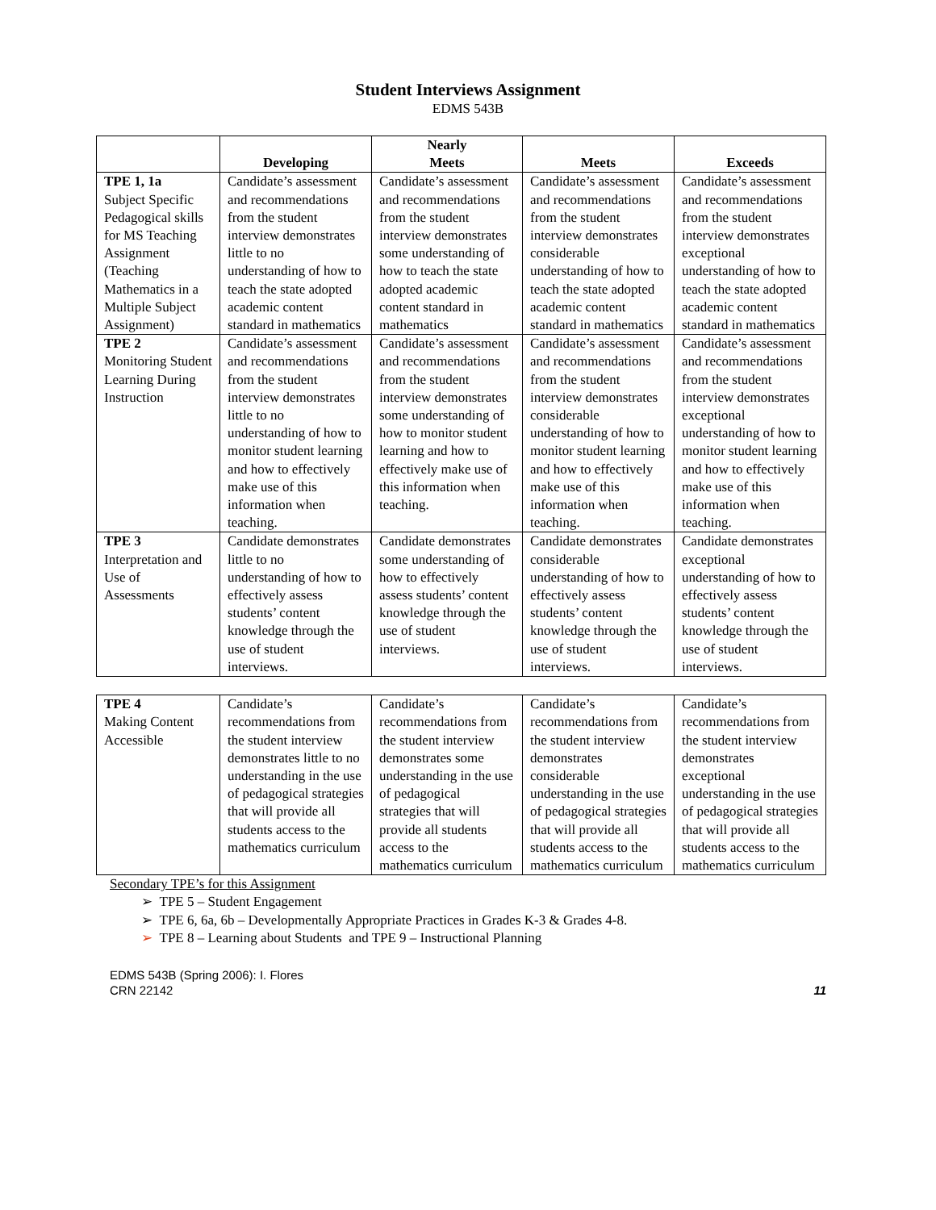Student Interviews Assignment
EDMS 543B
| | Developing | Nearly Meets | Meets | Exceeds |
| --- | --- | --- | --- | --- |
| TPE 1, 1a Subject Specific Pedagogical skills for MS Teaching Assignment (Teaching Mathematics in a Multiple Subject Assignment) | Candidate’s assessment and recommendations from the student interview demonstrates little to no understanding of how to teach the state adopted academic content standard in mathematics | Candidate’s assessment and recommendations from the student interview demonstrates some understanding of how to teach the state adopted academic content standard in mathematics | Candidate’s assessment and recommendations from the student interview demonstrates considerable understanding of how to teach the state adopted academic content standard in mathematics | Candidate’s assessment and recommendations from the student interview demonstrates exceptional understanding of how to teach the state adopted academic content standard in mathematics |
| TPE 2 Monitoring Student Learning During Instruction | Candidate’s assessment and recommendations from the student interview demonstrates little to no understanding of how to monitor student learning and how to effectively make use of this information when teaching. | Candidate’s assessment and recommendations from the student interview demonstrates some understanding of how to monitor student learning and how to effectively make use of this information when teaching. | Candidate’s assessment and recommendations from the student interview demonstrates considerable understanding of how to monitor student learning and how to effectively make use of this information when teaching. | Candidate’s assessment and recommendations from the student interview demonstrates exceptional understanding of how to monitor student learning and how to effectively make use of this information when teaching. |
| TPE 3 Interpretation and Use of Assessments | Candidate demonstrates little to no understanding of how to effectively assess students’ content knowledge through the use of student interviews. | Candidate demonstrates some understanding of how to effectively assess students’ content knowledge through the use of student interviews. | Candidate demonstrates considerable understanding of how to effectively assess students’ content knowledge through the use of student interviews. | Candidate demonstrates exceptional understanding of how to effectively assess students’ content knowledge through the use of student interviews. |
| TPE 4 Making Content Accessible | Candidate’s recommendations from the student interview demonstrates little to no understanding in the use of pedagogical strategies that will provide all students access to the mathematics curriculum | Candidate’s recommendations from the student interview demonstrates some understanding in the use of pedagogical strategies that will provide all students access to the mathematics curriculum | Candidate’s recommendations from the student interview demonstrates considerable understanding in the use of pedagogical strategies that will provide all students access to the mathematics curriculum | Candidate’s recommendations from the student interview demonstrates exceptional understanding in the use of pedagogical strategies that will provide all students access to the mathematics curriculum |
Secondary TPE’s for this Assignment
➢ TPE 5 – Student Engagement
➢ TPE 6, 6a, 6b – Developmentally Appropriate Practices in Grades K-3 & Grades 4-8.
➢ TPE 8 – Learning about Students and TPE 9 – Instructional Planning
EDMS 543B (Spring 2006): I. Flores
CRN 22142
11